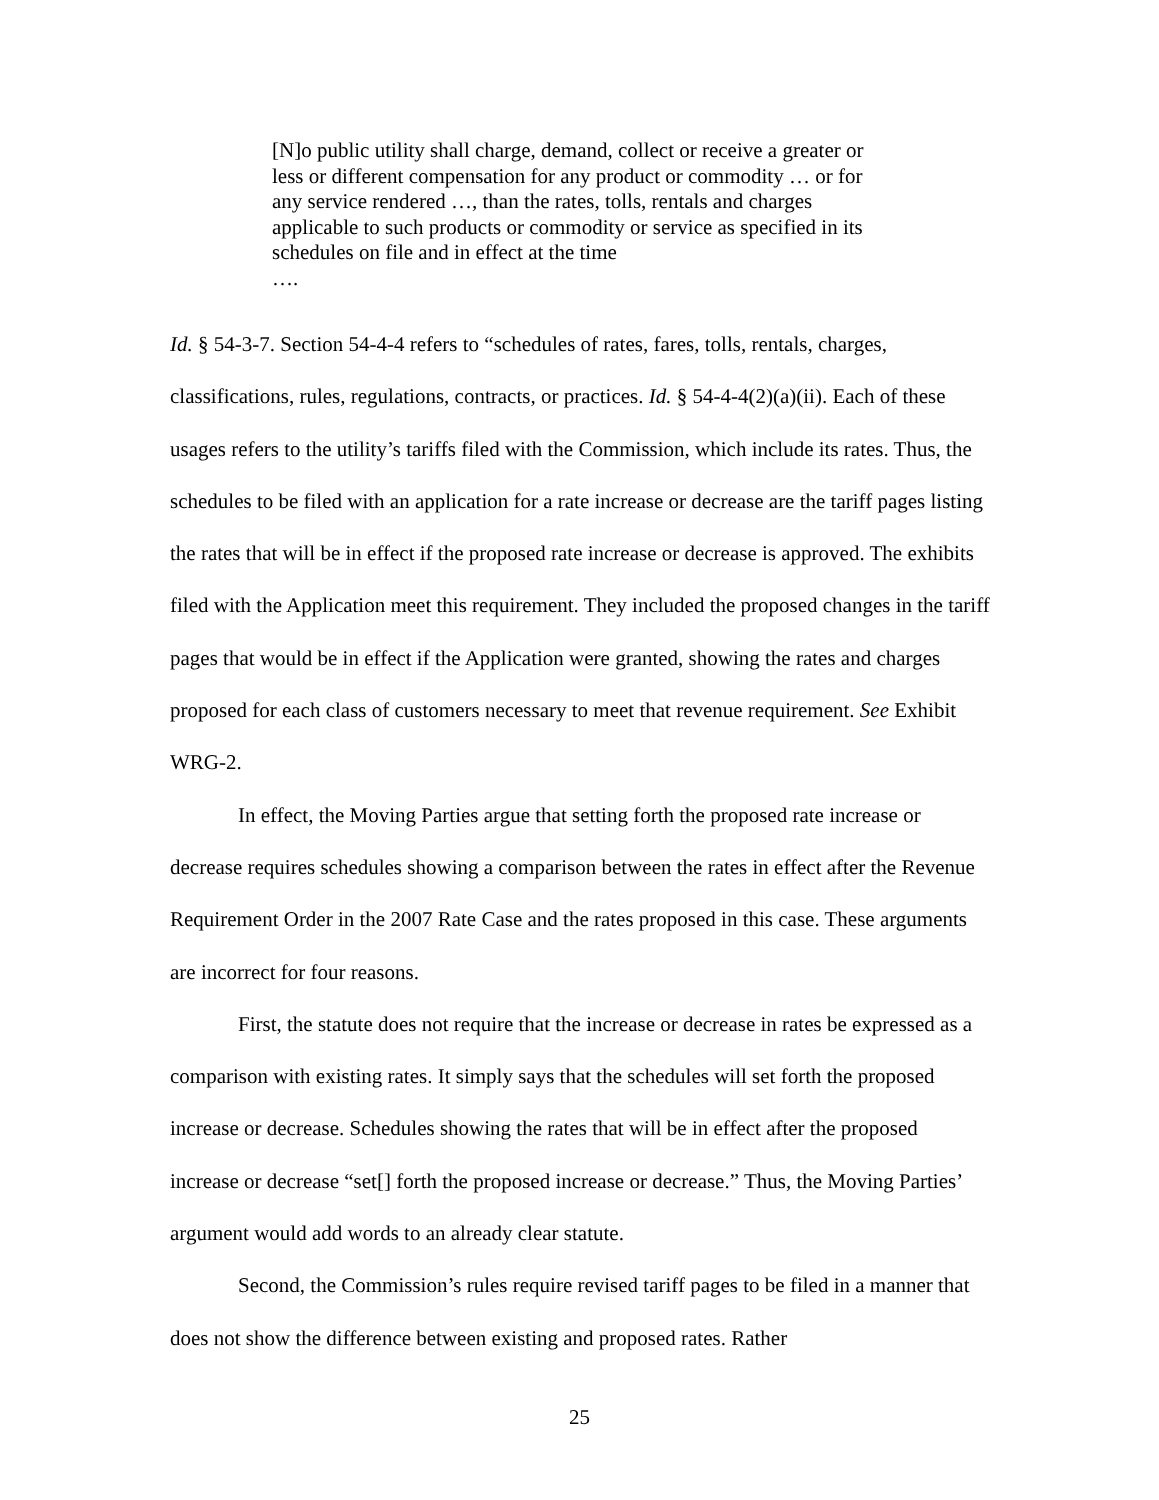[N]o public utility shall charge, demand, collect or receive a greater or less or different compensation for any product or commodity … or for any service rendered …, than the rates, tolls, rentals and charges applicable to such products or commodity or service as specified in its schedules on file and in effect at the time
….
Id. § 54-3-7. Section 54-4-4 refers to “schedules of rates, fares, tolls, rentals, charges, classifications, rules, regulations, contracts, or practices. Id. § 54-4-4(2)(a)(ii). Each of these usages refers to the utility’s tariffs filed with the Commission, which include its rates. Thus, the schedules to be filed with an application for a rate increase or decrease are the tariff pages listing the rates that will be in effect if the proposed rate increase or decrease is approved. The exhibits filed with the Application meet this requirement. They included the proposed changes in the tariff pages that would be in effect if the Application were granted, showing the rates and charges proposed for each class of customers necessary to meet that revenue requirement. See Exhibit WRG-2.
In effect, the Moving Parties argue that setting forth the proposed rate increase or decrease requires schedules showing a comparison between the rates in effect after the Revenue Requirement Order in the 2007 Rate Case and the rates proposed in this case. These arguments are incorrect for four reasons.
First, the statute does not require that the increase or decrease in rates be expressed as a comparison with existing rates. It simply says that the schedules will set forth the proposed increase or decrease. Schedules showing the rates that will be in effect after the proposed increase or decrease “set[] forth the proposed increase or decrease.” Thus, the Moving Parties’ argument would add words to an already clear statute.
Second, the Commission’s rules require revised tariff pages to be filed in a manner that does not show the difference between existing and proposed rates. Rather
25